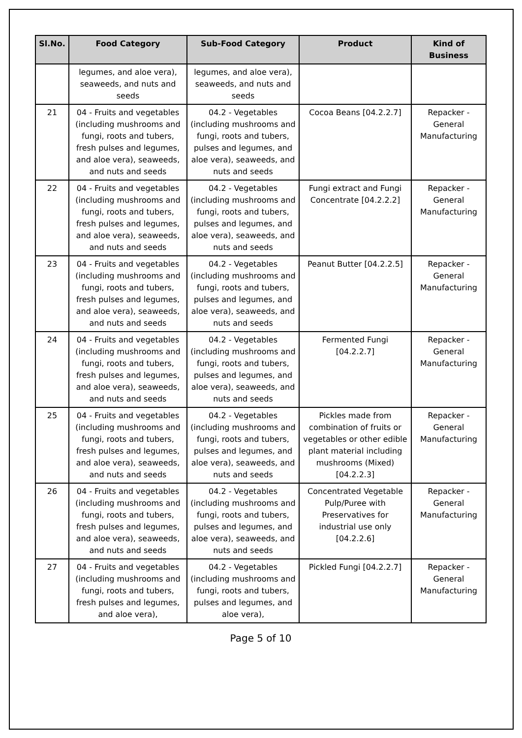| Sl.No. | Food Category | Sub-Food Category | Product | Kind of Business |
| --- | --- | --- | --- | --- |
| | legumes, and aloe vera), seaweeds, and nuts and seeds | legumes, and aloe vera), seaweeds, and nuts and seeds | | |
| 21 | 04 - Fruits and vegetables (including mushrooms and fungi, roots and tubers, fresh pulses and legumes, and aloe vera), seaweeds, and nuts and seeds | 04.2 - Vegetables (including mushrooms and fungi, roots and tubers, pulses and legumes, and aloe vera), seaweeds, and nuts and seeds | Cocoa Beans [04.2.2.7] | Repacker - General Manufacturing |
| 22 | 04 - Fruits and vegetables (including mushrooms and fungi, roots and tubers, fresh pulses and legumes, and aloe vera), seaweeds, and nuts and seeds | 04.2 - Vegetables (including mushrooms and fungi, roots and tubers, pulses and legumes, and aloe vera), seaweeds, and nuts and seeds | Fungi extract and Fungi Concentrate [04.2.2.2] | Repacker - General Manufacturing |
| 23 | 04 - Fruits and vegetables (including mushrooms and fungi, roots and tubers, fresh pulses and legumes, and aloe vera), seaweeds, and nuts and seeds | 04.2 - Vegetables (including mushrooms and fungi, roots and tubers, pulses and legumes, and aloe vera), seaweeds, and nuts and seeds | Peanut Butter [04.2.2.5] | Repacker - General Manufacturing |
| 24 | 04 - Fruits and vegetables (including mushrooms and fungi, roots and tubers, fresh pulses and legumes, and aloe vera), seaweeds, and nuts and seeds | 04.2 - Vegetables (including mushrooms and fungi, roots and tubers, pulses and legumes, and aloe vera), seaweeds, and nuts and seeds | Fermented Fungi [04.2.2.7] | Repacker - General Manufacturing |
| 25 | 04 - Fruits and vegetables (including mushrooms and fungi, roots and tubers, fresh pulses and legumes, and aloe vera), seaweeds, and nuts and seeds | 04.2 - Vegetables (including mushrooms and fungi, roots and tubers, pulses and legumes, and aloe vera), seaweeds, and nuts and seeds | Pickles made from combination of fruits or vegetables or other edible plant material including mushrooms (Mixed) [04.2.2.3] | Repacker - General Manufacturing |
| 26 | 04 - Fruits and vegetables (including mushrooms and fungi, roots and tubers, fresh pulses and legumes, and aloe vera), seaweeds, and nuts and seeds | 04.2 - Vegetables (including mushrooms and fungi, roots and tubers, pulses and legumes, and aloe vera), seaweeds, and nuts and seeds | Concentrated Vegetable Pulp/Puree with Preservatives for industrial use only [04.2.2.6] | Repacker - General Manufacturing |
| 27 | 04 - Fruits and vegetables (including mushrooms and fungi, roots and tubers, fresh pulses and legumes, and aloe vera), | 04.2 - Vegetables (including mushrooms and fungi, roots and tubers, pulses and legumes, and aloe vera), | Pickled Fungi [04.2.2.7] | Repacker - General Manufacturing |
Page 5 of 10